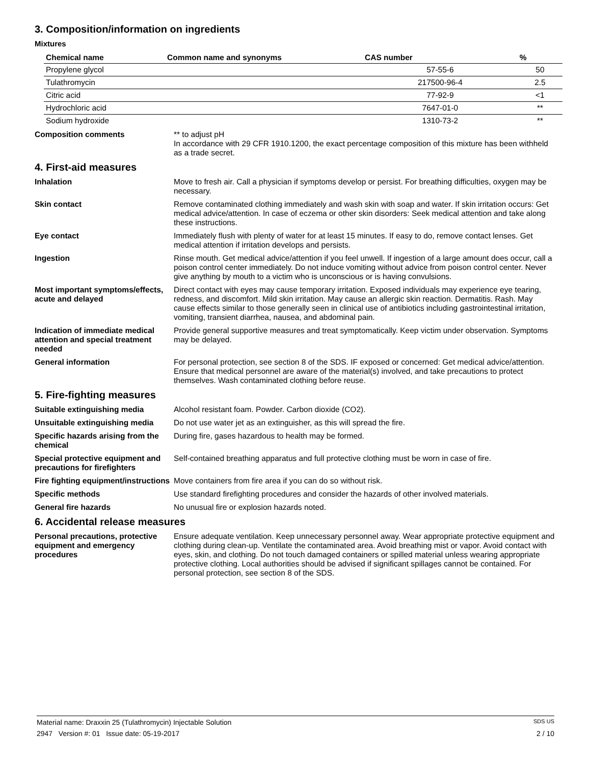3. Composition/information on ingredients
Mixtures
| Chemical name | Common name and synonyms | CAS number | % |
| --- | --- | --- | --- |
| Propylene glycol | | 57-55-6 | 50 |
| Tulathromycin | | 217500-96-4 | 2.5 |
| Citric acid | | 77-92-9 | <1 |
| Hydrochloric acid | | 7647-01-0 | ** |
| Sodium hydroxide | | 1310-73-2 | ** |
Composition comments
** to adjust pH
In accordance with 29 CFR 1910.1200, the exact percentage composition of this mixture has been withheld as a trade secret.
4. First-aid measures
Inhalation
Move to fresh air. Call a physician if symptoms develop or persist. For breathing difficulties, oxygen may be necessary.
Skin contact
Remove contaminated clothing immediately and wash skin with soap and water. If skin irritation occurs: Get medical advice/attention. In case of eczema or other skin disorders: Seek medical attention and take along these instructions.
Eye contact
Immediately flush with plenty of water for at least 15 minutes. If easy to do, remove contact lenses. Get medical attention if irritation develops and persists.
Ingestion
Rinse mouth. Get medical advice/attention if you feel unwell. If ingestion of a large amount does occur, call a poison control center immediately. Do not induce vomiting without advice from poison control center. Never give anything by mouth to a victim who is unconscious or is having convulsions.
Most important symptoms/effects, acute and delayed
Direct contact with eyes may cause temporary irritation. Exposed individuals may experience eye tearing, redness, and discomfort. Mild skin irritation. May cause an allergic skin reaction. Dermatitis. Rash. May cause effects similar to those generally seen in clinical use of antibiotics including gastrointestinal irritation, vomiting, transient diarrhea, nausea, and abdominal pain.
Indication of immediate medical attention and special treatment needed
Provide general supportive measures and treat symptomatically. Keep victim under observation. Symptoms may be delayed.
General information
For personal protection, see section 8 of the SDS. IF exposed or concerned: Get medical advice/attention. Ensure that medical personnel are aware of the material(s) involved, and take precautions to protect themselves. Wash contaminated clothing before reuse.
5. Fire-fighting measures
Suitable extinguishing media
Alcohol resistant foam. Powder. Carbon dioxide (CO2).
Unsuitable extinguishing media
Do not use water jet as an extinguisher, as this will spread the fire.
Specific hazards arising from the chemical
During fire, gases hazardous to health may be formed.
Special protective equipment and precautions for firefighters
Self-contained breathing apparatus and full protective clothing must be worn in case of fire.
Fire fighting equipment/instructions
Move containers from fire area if you can do so without risk.
Specific methods
Use standard firefighting procedures and consider the hazards of other involved materials.
General fire hazards
No unusual fire or explosion hazards noted.
6. Accidental release measures
Personal precautions, protective equipment and emergency procedures
Ensure adequate ventilation. Keep unnecessary personnel away. Wear appropriate protective equipment and clothing during clean-up. Ventilate the contaminated area. Avoid breathing mist or vapor. Avoid contact with eyes, skin, and clothing. Do not touch damaged containers or spilled material unless wearing appropriate protective clothing. Local authorities should be advised if significant spillages cannot be contained. For personal protection, see section 8 of the SDS.
Material name: Draxxin 25 (Tulathromycin) Injectable Solution SDS US
2947 Version #: 01 Issue date: 05-19-2017 2 / 10